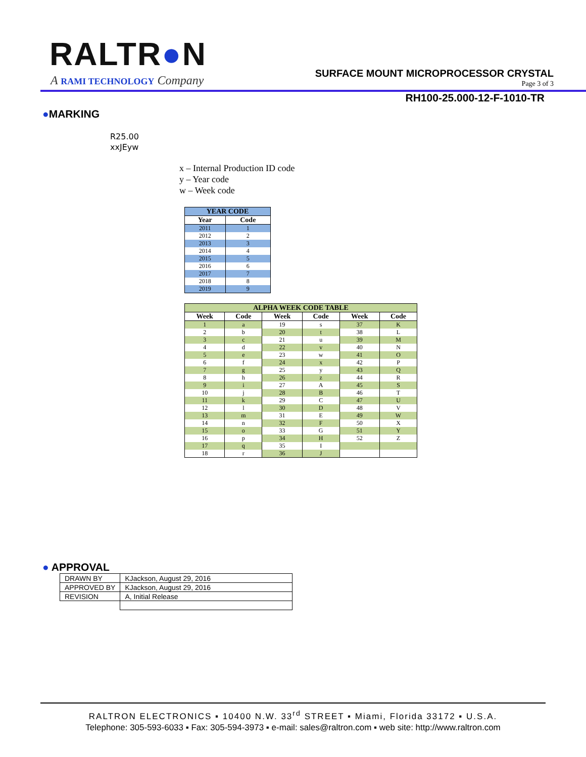RALTR●N
A RAMI TECHNOLOGY Company
SURFACE MOUNT MICROPROCESSOR CRYSTAL
Page 3 of 3
RH100-25.000-12-F-1010-TR
●MARKING
R25.00
xxJEyw
x – Internal Production ID code
y – Year code
w – Week code
| YEAR CODE | |
| --- | --- |
| Year | Code |
| 2011 | 1 |
| 2012 | 2 |
| 2013 | 3 |
| 2014 | 4 |
| 2015 | 5 |
| 2016 | 6 |
| 2017 | 7 |
| 2018 | 8 |
| 2019 | 9 |
| ALPHA WEEK CODE TABLE | | | | | |
| --- | --- | --- | --- | --- | --- |
| Week | Code | Week | Code | Week | Code |
| 1 | a | 19 | s | 37 | K |
| 2 | b | 20 | t | 38 | L |
| 3 | c | 21 | u | 39 | M |
| 4 | d | 22 | v | 40 | N |
| 5 | e | 23 | w | 41 | O |
| 6 | f | 24 | x | 42 | P |
| 7 | g | 25 | y | 43 | Q |
| 8 | h | 26 | z | 44 | R |
| 9 | i | 27 | A | 45 | S |
| 10 | j | 28 | B | 46 | T |
| 11 | k | 29 | C | 47 | U |
| 12 | l | 30 | D | 48 | V |
| 13 | m | 31 | E | 49 | W |
| 14 | n | 32 | F | 50 | X |
| 15 | o | 33 | G | 51 | Y |
| 16 | p | 34 | H | 52 | Z |
| 17 | q | 35 | I | | |
| 18 | r | 36 | J | | |
● APPROVAL
| DRAWN BY | KJackson, August 29, 2016 |
| APPROVED BY | KJackson, August 29, 2016 |
| REVISION | A, Initial Release |
RALTRON ELECTRONICS ▪ 10400 N.W. 33<sup>rd</sup> STREET ▪ Miami, Florida 33172 ▪ U.S.A.
Telephone: 305-593-6033 ▪ Fax: 305-594-3973 ▪ e-mail: sales@raltron.com ▪ web site: http://www.raltron.com